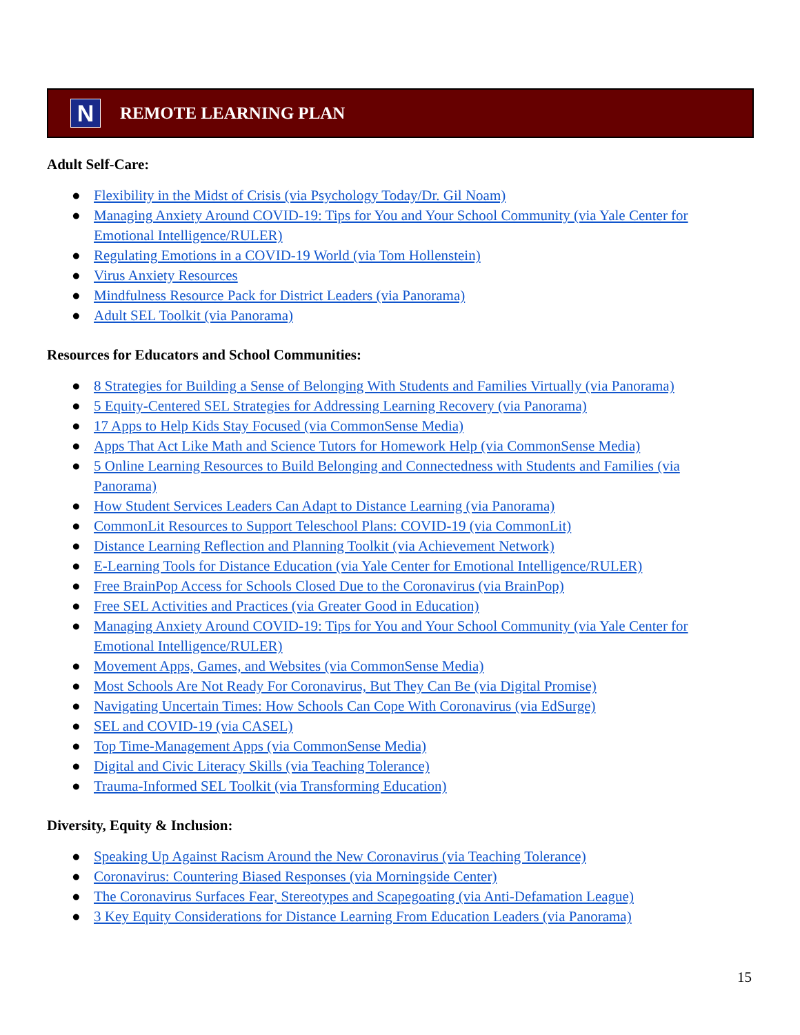N
REMOTE LEARNING PLAN
Adult Self-Care:
● Flexibility in the Midst of Crisis (via Psychology Today/Dr. Gil Noam)
● Managing Anxiety Around COVID-19: Tips for You and Your School Community (via Yale Center for Emotional Intelligence/RULER)
● Regulating Emotions in a COVID-19 World (via Tom Hollenstein)
● Virus Anxiety Resources
● Mindfulness Resource Pack for District Leaders (via Panorama)
● Adult SEL Toolkit (via Panorama)
Resources for Educators and School Communities:
● 8 Strategies for Building a Sense of Belonging With Students and Families Virtually (via Panorama)
● 5 Equity-Centered SEL Strategies for Addressing Learning Recovery (via Panorama)
● 17 Apps to Help Kids Stay Focused (via CommonSense Media)
● Apps That Act Like Math and Science Tutors for Homework Help (via CommonSense Media)
● 5 Online Learning Resources to Build Belonging and Connectedness with Students and Families (via Panorama)
● How Student Services Leaders Can Adapt to Distance Learning (via Panorama)
● CommonLit Resources to Support Teleschool Plans: COVID-19 (via CommonLit)
● Distance Learning Reflection and Planning Toolkit (via Achievement Network)
● E-Learning Tools for Distance Education (via Yale Center for Emotional Intelligence/RULER)
● Free BrainPop Access for Schools Closed Due to the Coronavirus (via BrainPop)
● Free SEL Activities and Practices (via Greater Good in Education)
● Managing Anxiety Around COVID-19: Tips for You and Your School Community (via Yale Center for Emotional Intelligence/RULER)
● Movement Apps, Games, and Websites (via CommonSense Media)
● Most Schools Are Not Ready For Coronavirus, But They Can Be (via Digital Promise)
● Navigating Uncertain Times: How Schools Can Cope With Coronavirus (via EdSurge)
● SEL and COVID-19 (via CASEL)
● Top Time-Management Apps (via CommonSense Media)
● Digital and Civic Literacy Skills (via Teaching Tolerance)
● Trauma-Informed SEL Toolkit (via Transforming Education)
Diversity, Equity & Inclusion:
● Speaking Up Against Racism Around the New Coronavirus (via Teaching Tolerance)
● Coronavirus: Countering Biased Responses (via Morningside Center)
● The Coronavirus Surfaces Fear, Stereotypes and Scapegoating (via Anti-Defamation League)
● 3 Key Equity Considerations for Distance Learning From Education Leaders (via Panorama)
15